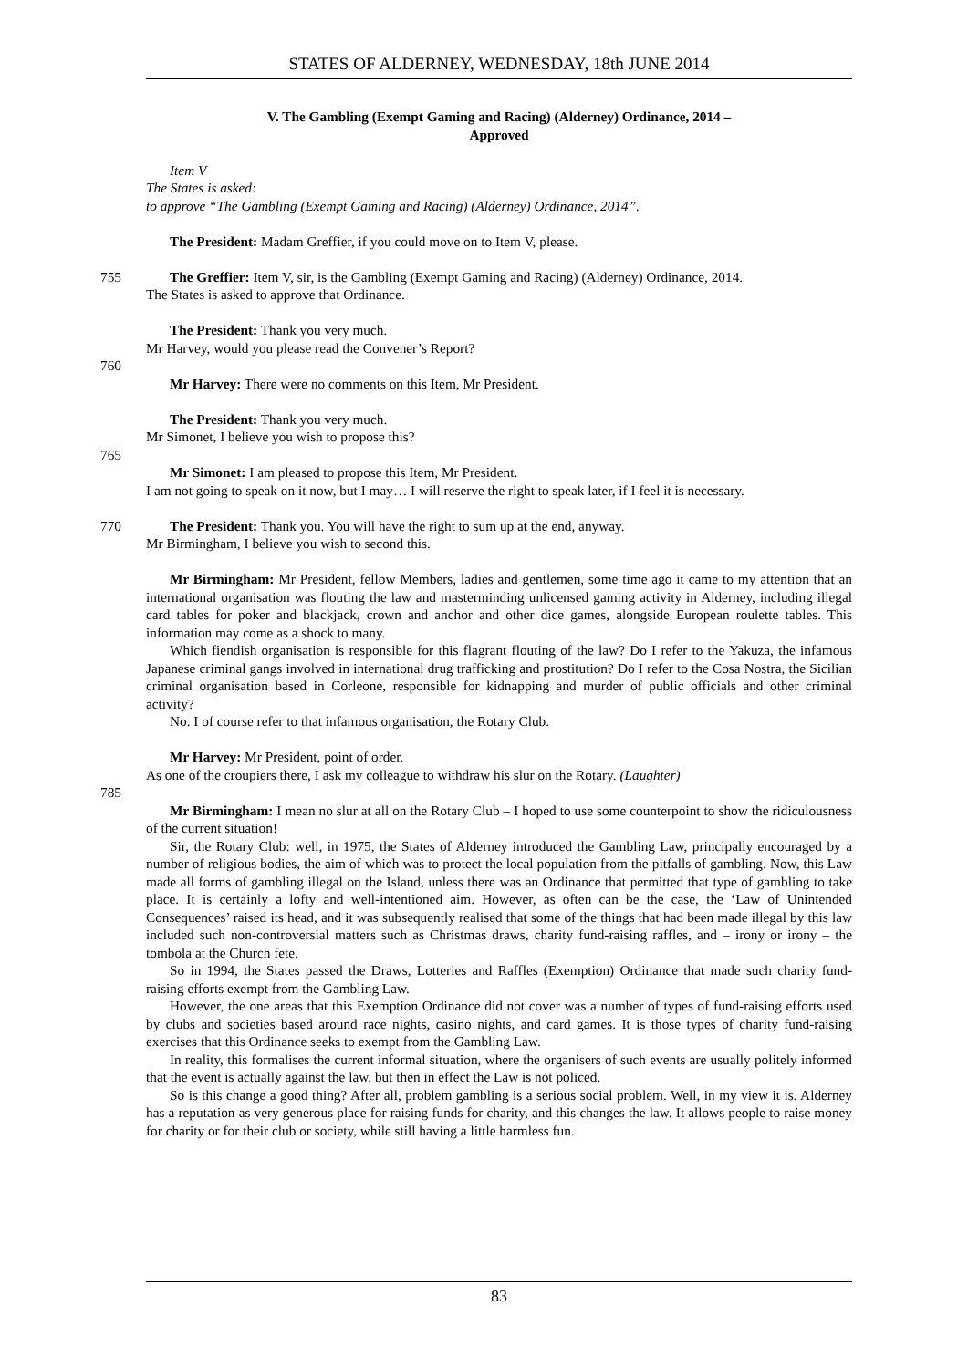STATES OF ALDERNEY, WEDNESDAY, 18th JUNE 2014
V. The Gambling (Exempt Gaming and Racing) (Alderney) Ordinance, 2014 –
Approved
Item V
The States is asked:
to approve “The Gambling (Exempt Gaming and Racing) (Alderney) Ordinance, 2014”.
The President: Madam Greffier, if you could move on to Item V, please.
755 The Greffier: Item V, sir, is the Gambling (Exempt Gaming and Racing) (Alderney) Ordinance, 2014.
The States is asked to approve that Ordinance.
The President: Thank you very much.
Mr Harvey, would you please read the Convener’s Report?
760
Mr Harvey: There were no comments on this Item, Mr President.
The President: Thank you very much.
Mr Simonet, I believe you wish to propose this?
765
Mr Simonet: I am pleased to propose this Item, Mr President.
I am not going to speak on it now, but I may… I will reserve the right to speak later, if I feel it is necessary.
770 The President: Thank you. You will have the right to sum up at the end, anyway.
Mr Birmingham, I believe you wish to second this.
Mr Birmingham: Mr President, fellow Members, ladies and gentlemen, some time ago it came to my attention that an international organisation was flouting the law and masterminding unlicensed gaming activity in Alderney, including illegal card tables for poker and blackjack, crown and anchor and other dice games, alongside European roulette tables. This information may come as a shock to many.
Which fiendish organisation is responsible for this flagrant flouting of the law? Do I refer to the Yakuza, the infamous Japanese criminal gangs involved in international drug trafficking and prostitution? Do I refer to the Cosa Nostra, the Sicilian criminal organisation based in Corleone, responsible for kidnapping and murder of public officials and other criminal activity?
No. I of course refer to that infamous organisation, the Rotary Club.
Mr Harvey: Mr President, point of order.
As one of the croupiers there, I ask my colleague to withdraw his slur on the Rotary. (Laughter)
785
Mr Birmingham: I mean no slur at all on the Rotary Club – I hoped to use some counterpoint to show the ridiculousness of the current situation!
Sir, the Rotary Club: well, in 1975, the States of Alderney introduced the Gambling Law, principally encouraged by a number of religious bodies, the aim of which was to protect the local population from the pitfalls of gambling. Now, this Law made all forms of gambling illegal on the Island, unless there was an Ordinance that permitted that type of gambling to take place. It is certainly a lofty and well-intentioned aim. However, as often can be the case, the ‘Law of Unintended Consequences’ raised its head, and it was subsequently realised that some of the things that had been made illegal by this law included such non-controversial matters such as Christmas draws, charity fund-raising raffles, and – irony or irony – the tombola at the Church fete.
So in 1994, the States passed the Draws, Lotteries and Raffles (Exemption) Ordinance that made such charity fund-raising efforts exempt from the Gambling Law.
However, the one areas that this Exemption Ordinance did not cover was a number of types of fund-raising efforts used by clubs and societies based around race nights, casino nights, and card games. It is those types of charity fund-raising exercises that this Ordinance seeks to exempt from the Gambling Law.
In reality, this formalises the current informal situation, where the organisers of such events are usually politely informed that the event is actually against the law, but then in effect the Law is not policed.
So is this change a good thing? After all, problem gambling is a serious social problem. Well, in my view it is. Alderney has a reputation as very generous place for raising funds for charity, and this changes the law. It allows people to raise money for charity or for their club or society, while still having a little harmless fun.
83